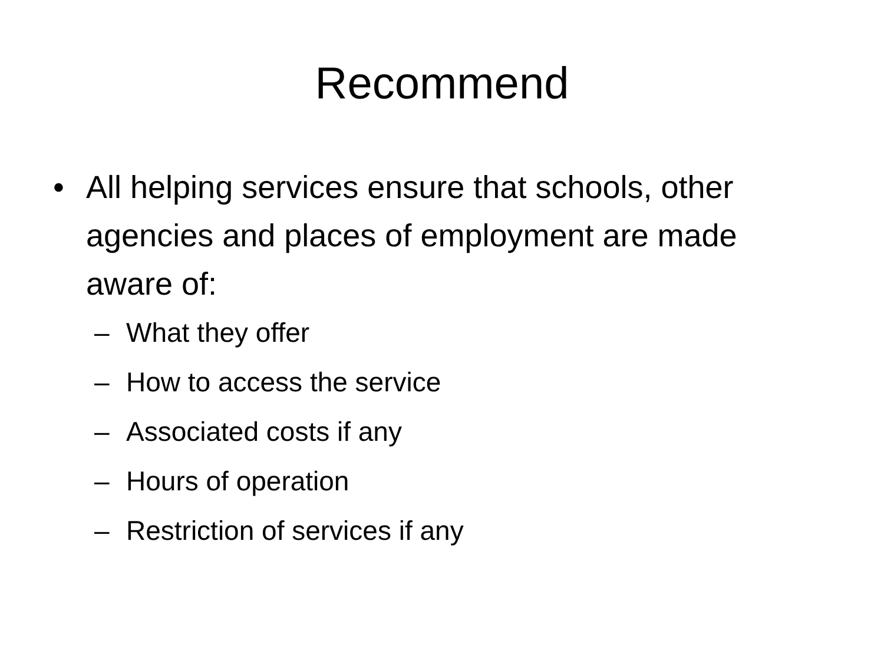Recommend
• All helping services ensure that schools, other agencies and places of employment are made aware of:
– What they offer
– How to access the service
– Associated costs if any
– Hours of operation
– Restriction of services if any